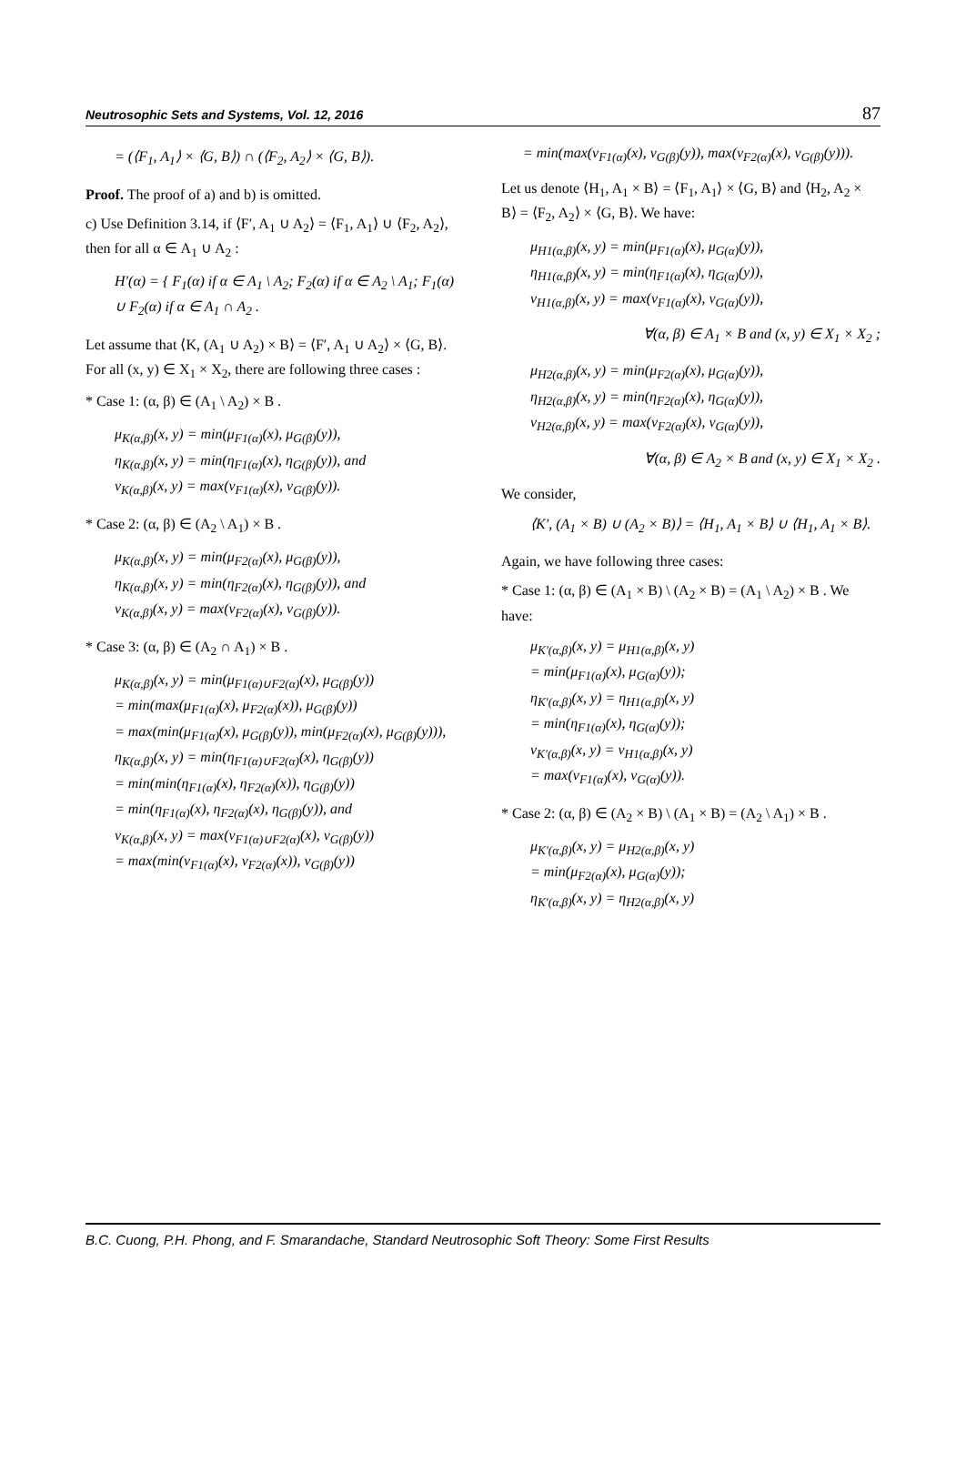Neutrosophic Sets and Systems, Vol. 12, 2016 87
= (⟨F<sub>1</sub>, A<sub>1</sub>⟩ × ⟨G, B⟩) ∩ (⟨F<sub>2</sub>, A<sub>2</sub>⟩ × ⟨G, B⟩).
Proof. The proof of a) and b) is omitted.
c) Use Definition 3.14, if ⟨F′, A<sub>1</sub> ∪ A<sub>2</sub>⟩ = ⟨F<sub>1</sub>, A<sub>1</sub>⟩ ∪ ⟨F<sub>2</sub>, A<sub>2</sub>⟩, then for all α ∈ A<sub>1</sub> ∪ A<sub>2</sub> :
H′(α) = { F<sub>1</sub>(α) if α ∈ A<sub>1</sub> \ A<sub>2</sub>; F<sub>2</sub>(α) if α ∈ A<sub>2</sub> \ A<sub>1</sub>; F<sub>1</sub>(α) ∪ F<sub>2</sub>(α) if α ∈ A<sub>1</sub> ∩ A<sub>2</sub> .
Let assume that ⟨K, (A<sub>1</sub> ∪ A<sub>2</sub>) × B⟩ = ⟨F′, A<sub>1</sub> ∪ A<sub>2</sub>⟩ × ⟨G, B⟩. For all (x, y) ∈ X<sub>1</sub> × X<sub>2</sub>, there are following three cases :
* Case 1: (α, β) ∈ (A<sub>1</sub> \ A<sub>2</sub>) × B .
μ<sub>K(α,β)</sub>(x, y) = min(μ<sub>F1(α)</sub>(x), μ<sub>G(β)</sub>(y)),
η<sub>K(α,β)</sub>(x, y) = min(η<sub>F1(α)</sub>(x), η<sub>G(β)</sub>(y)), and
ν<sub>K(α,β)</sub>(x, y) = max(ν<sub>F1(α)</sub>(x), ν<sub>G(β)</sub>(y)).
* Case 2: (α, β) ∈ (A<sub>2</sub> \ A<sub>1</sub>) × B .
μ<sub>K(α,β)</sub>(x, y) = min(μ<sub>F2(α)</sub>(x), μ<sub>G(β)</sub>(y)),
η<sub>K(α,β)</sub>(x, y) = min(η<sub>F2(α)</sub>(x), η<sub>G(β)</sub>(y)), and
ν<sub>K(α,β)</sub>(x, y) = max(ν<sub>F2(α)</sub>(x), ν<sub>G(β)</sub>(y)).
* Case 3: (α, β) ∈ (A<sub>2</sub> ∩ A<sub>1</sub>) × B .
μ<sub>K(α,β)</sub>(x, y) = min(μ<sub>F1(α)∪F2(α)</sub>(x), μ<sub>G(β)</sub>(y))
= min(max(μ<sub>F1(α)</sub>(x), μ<sub>F2(α)</sub>(x)), μ<sub>G(β)</sub>(y))
= max(min(μ<sub>F1(α)</sub>(x), μ<sub>G(β)</sub>(y)), min(μ<sub>F2(α)</sub>(x), μ<sub>G(β)</sub>(y))),
η<sub>K(α,β)</sub>(x, y) = min(η<sub>F1(α)∪F2(α)</sub>(x), η<sub>G(β)</sub>(y))
= min(min(η<sub>F1(α)</sub>(x), η<sub>F2(α)</sub>(x)), η<sub>G(β)</sub>(y))
= min(η<sub>F1(α)</sub>(x), η<sub>F2(α)</sub>(x), η<sub>G(β)</sub>(y)), and
ν<sub>K(α,β)</sub>(x, y) = max(ν<sub>F1(α)∪F2(α)</sub>(x), ν<sub>G(β)</sub>(y))
= max(min(ν<sub>F1(α)</sub>(x), ν<sub>F2(α)</sub>(x)), ν<sub>G(β)</sub>(y))
= min(max(ν<sub>F1(α)</sub>(x), ν<sub>G(β)</sub>(y)), max(ν<sub>F2(α)</sub>(x), ν<sub>G(β)</sub>(y))).
Let us denote ⟨H<sub>1</sub>, A<sub>1</sub> × B⟩ = ⟨F<sub>1</sub>, A<sub>1</sub>⟩ × ⟨G, B⟩ and ⟨H<sub>2</sub>, A<sub>2</sub> × B⟩ = ⟨F<sub>2</sub>, A<sub>2</sub>⟩ × ⟨G, B⟩. We have:
μ<sub>H1(α,β)</sub>(x, y) = min(μ<sub>F1(α)</sub>(x), μ<sub>G(α)</sub>(y)),
η<sub>H1(α,β)</sub>(x, y) = min(η<sub>F1(α)</sub>(x), η<sub>G(α)</sub>(y)),
ν<sub>H1(α,β)</sub>(x, y) = max(ν<sub>F1(α)</sub>(x), ν<sub>G(α)</sub>(y)),
∀(α, β) ∈ A<sub>1</sub> × B and (x, y) ∈ X<sub>1</sub> × X<sub>2</sub> ;
μ<sub>H2(α,β)</sub>(x, y) = min(μ<sub>F2(α)</sub>(x), μ<sub>G(α)</sub>(y)),
η<sub>H2(α,β)</sub>(x, y) = min(η<sub>F2(α)</sub>(x), η<sub>G(α)</sub>(y)),
ν<sub>H2(α,β)</sub>(x, y) = max(ν<sub>F2(α)</sub>(x), ν<sub>G(α)</sub>(y)),
∀(α, β) ∈ A<sub>2</sub> × B and (x, y) ∈ X<sub>1</sub> × X<sub>2</sub> .
We consider,
⟨K′, (A<sub>1</sub> × B) ∪ (A<sub>2</sub> × B)⟩ = ⟨H<sub>1</sub>, A<sub>1</sub> × B⟩ ∪ ⟨H<sub>1</sub>, A<sub>1</sub> × B⟩.
Again, we have following three cases:
* Case 1: (α, β) ∈ (A<sub>1</sub> × B) \ (A<sub>2</sub> × B) = (A<sub>1</sub> \ A<sub>2</sub>) × B . We have:
μ<sub>K′(α,β)</sub>(x, y) = μ<sub>H1(α,β)</sub>(x, y)
= min(μ<sub>F1(α)</sub>(x), μ<sub>G(α)</sub>(y));
η<sub>K′(α,β)</sub>(x, y) = η<sub>H1(α,β)</sub>(x, y)
= min(η<sub>F1(α)</sub>(x), η<sub>G(α)</sub>(y));
ν<sub>K′(α,β)</sub>(x, y) = ν<sub>H1(α,β)</sub>(x, y)
= max(ν<sub>F1(α)</sub>(x), ν<sub>G(α)</sub>(y)).
* Case 2: (α, β) ∈ (A<sub>2</sub> × B) \ (A<sub>1</sub> × B) = (A<sub>2</sub> \ A<sub>1</sub>) × B .
μ<sub>K′(α,β)</sub>(x, y) = μ<sub>H2(α,β)</sub>(x, y)
= min(μ<sub>F2(α)</sub>(x), μ<sub>G(α)</sub>(y));
η<sub>K′(α,β)</sub>(x, y) = η<sub>H2(α,β)</sub>(x, y)
B.C. Cuong, P.H. Phong, and F. Smarandache, Standard Neutrosophic Soft Theory: Some First Results